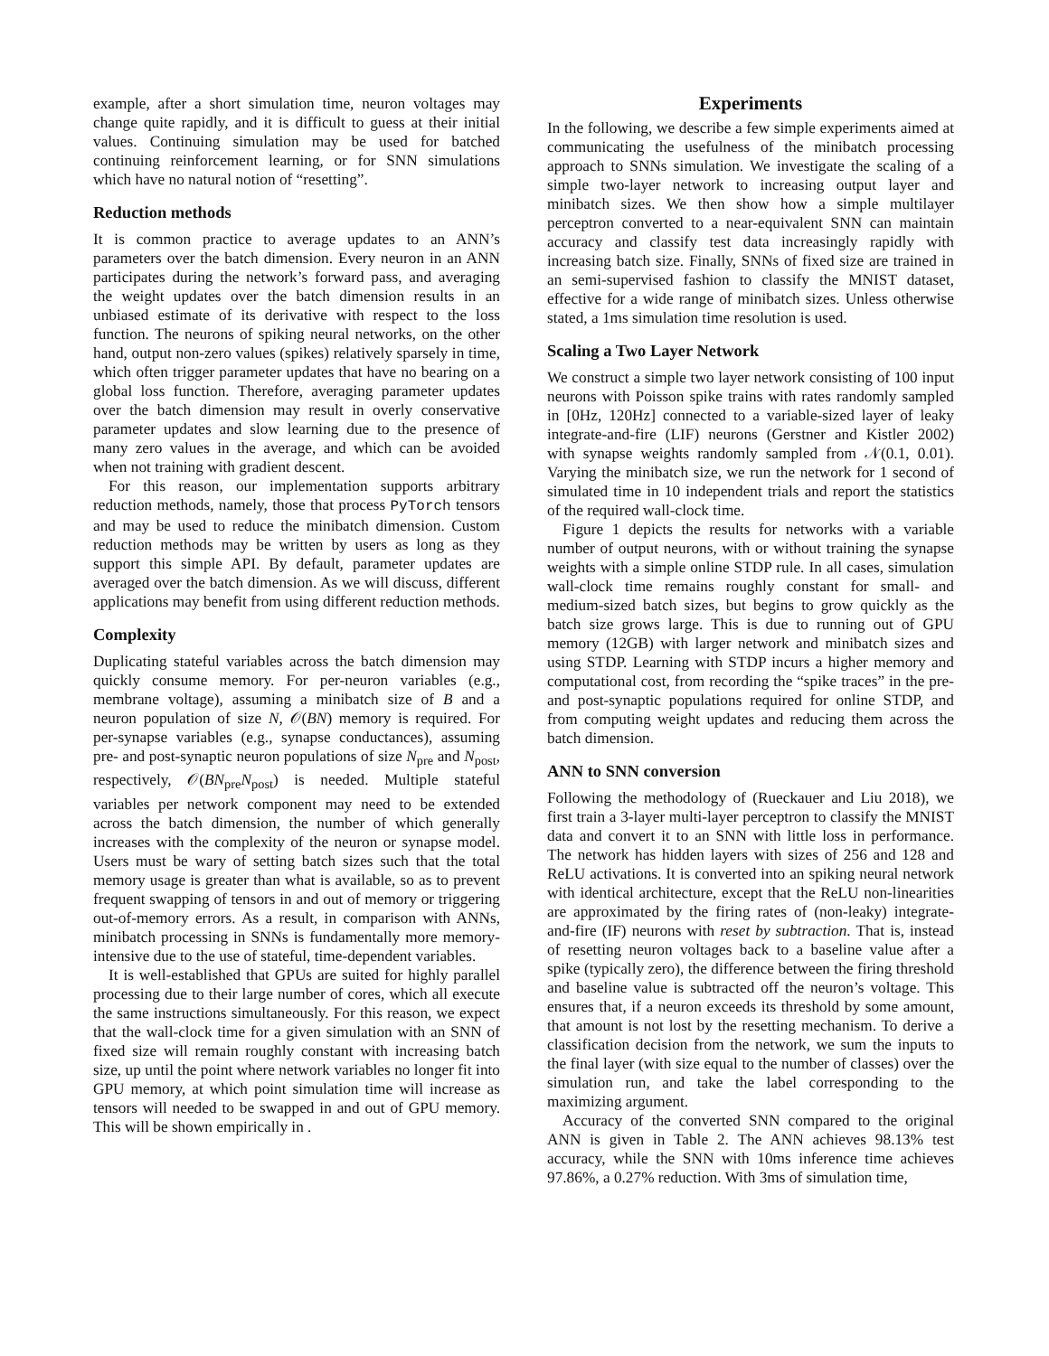example, after a short simulation time, neuron voltages may change quite rapidly, and it is difficult to guess at their initial values. Continuing simulation may be used for batched continuing reinforcement learning, or for SNN simulations which have no natural notion of “resetting”.
Reduction methods
It is common practice to average updates to an ANN’s parameters over the batch dimension. Every neuron in an ANN participates during the network’s forward pass, and averaging the weight updates over the batch dimension results in an unbiased estimate of its derivative with respect to the loss function. The neurons of spiking neural networks, on the other hand, output non-zero values (spikes) relatively sparsely in time, which often trigger parameter updates that have no bearing on a global loss function. Therefore, averaging parameter updates over the batch dimension may result in overly conservative parameter updates and slow learning due to the presence of many zero values in the average, and which can be avoided when not training with gradient descent.
For this reason, our implementation supports arbitrary reduction methods, namely, those that process PyTorch tensors and may be used to reduce the minibatch dimension. Custom reduction methods may be written by users as long as they support this simple API. By default, parameter updates are averaged over the batch dimension. As we will discuss, different applications may benefit from using different reduction methods.
Complexity
Duplicating stateful variables across the batch dimension may quickly consume memory. For per-neuron variables (e.g., membrane voltage), assuming a minibatch size of B and a neuron population of size N, 𝒪(BN) memory is required. For per-synapse variables (e.g., synapse conductances), assuming pre- and post-synaptic neuron populations of size N<sub>pre</sub> and N<sub>post</sub>, respectively, 𝒪(BN<sub>pre</sub>N<sub>post</sub>) is needed. Multiple stateful variables per network component may need to be extended across the batch dimension, the number of which generally increases with the complexity of the neuron or synapse model. Users must be wary of setting batch sizes such that the total memory usage is greater than what is available, so as to prevent frequent swapping of tensors in and out of memory or triggering out-of-memory errors. As a result, in comparison with ANNs, minibatch processing in SNNs is fundamentally more memory-intensive due to the use of stateful, time-dependent variables.
It is well-established that GPUs are suited for highly parallel processing due to their large number of cores, which all execute the same instructions simultaneously. For this reason, we expect that the wall-clock time for a given simulation with an SNN of fixed size will remain roughly constant with increasing batch size, up until the point where network variables no longer fit into GPU memory, at which point simulation time will increase as tensors will needed to be swapped in and out of GPU memory. This will be shown empirically in .
Experiments
In the following, we describe a few simple experiments aimed at communicating the usefulness of the minibatch processing approach to SNNs simulation. We investigate the scaling of a simple two-layer network to increasing output layer and minibatch sizes. We then show how a simple multilayer perceptron converted to a near-equivalent SNN can maintain accuracy and classify test data increasingly rapidly with increasing batch size. Finally, SNNs of fixed size are trained in an semi-supervised fashion to classify the MNIST dataset, effective for a wide range of minibatch sizes. Unless otherwise stated, a 1ms simulation time resolution is used.
Scaling a Two Layer Network
We construct a simple two layer network consisting of 100 input neurons with Poisson spike trains with rates randomly sampled in [0Hz, 120Hz] connected to a variable-sized layer of leaky integrate-and-fire (LIF) neurons (Gerstner and Kistler 2002) with synapse weights randomly sampled from 𝒩(0.1, 0.01). Varying the minibatch size, we run the network for 1 second of simulated time in 10 independent trials and report the statistics of the required wall-clock time.
Figure 1 depicts the results for networks with a variable number of output neurons, with or without training the synapse weights with a simple online STDP rule. In all cases, simulation wall-clock time remains roughly constant for small- and medium-sized batch sizes, but begins to grow quickly as the batch size grows large. This is due to running out of GPU memory (12GB) with larger network and minibatch sizes and using STDP. Learning with STDP incurs a higher memory and computational cost, from recording the “spike traces” in the pre- and post-synaptic populations required for online STDP, and from computing weight updates and reducing them across the batch dimension.
ANN to SNN conversion
Following the methodology of (Rueckauer and Liu 2018), we first train a 3-layer multi-layer perceptron to classify the MNIST data and convert it to an SNN with little loss in performance. The network has hidden layers with sizes of 256 and 128 and ReLU activations. It is converted into an spiking neural network with identical architecture, except that the ReLU non-linearities are approximated by the firing rates of (non-leaky) integrate-and-fire (IF) neurons with reset by subtraction. That is, instead of resetting neuron voltages back to a baseline value after a spike (typically zero), the difference between the firing threshold and baseline value is subtracted off the neuron’s voltage. This ensures that, if a neuron exceeds its threshold by some amount, that amount is not lost by the resetting mechanism. To derive a classification decision from the network, we sum the inputs to the final layer (with size equal to the number of classes) over the simulation run, and take the label corresponding to the maximizing argument.
Accuracy of the converted SNN compared to the original ANN is given in Table 2. The ANN achieves 98.13% test accuracy, while the SNN with 10ms inference time achieves 97.86%, a 0.27% reduction. With 3ms of simulation time,